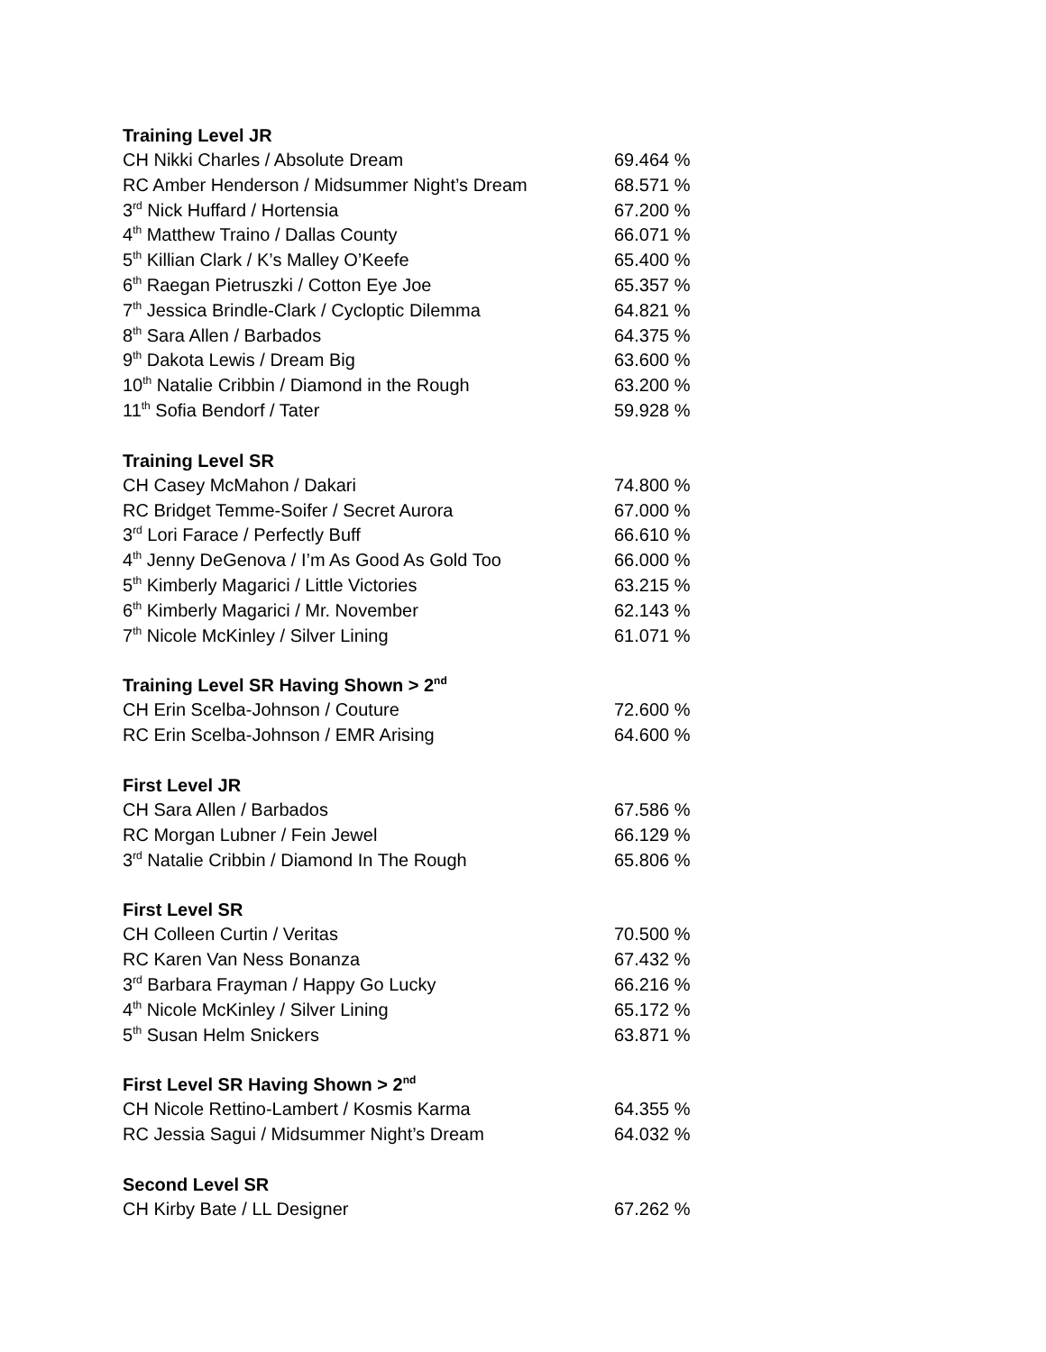Training Level JR
| CH Nikki Charles / Absolute Dream | 69.464 % |
| RC Amber Henderson / Midsummer Night’s Dream | 68.571 % |
| 3<sup>rd</sup> Nick Huffard / Hortensia | 67.200 % |
| 4<sup>th</sup> Matthew Traino / Dallas County | 66.071 % |
| 5<sup>th</sup> Killian Clark / K’s Malley O’Keefe | 65.400 % |
| 6<sup>th</sup> Raegan Pietruszki / Cotton Eye Joe | 65.357 % |
| 7<sup>th</sup> Jessica Brindle-Clark / Cycloptic Dilemma | 64.821 % |
| 8<sup>th</sup> Sara Allen / Barbados | 64.375 % |
| 9<sup>th</sup> Dakota Lewis / Dream Big | 63.600 % |
| 10<sup>th</sup> Natalie Cribbin / Diamond in the Rough | 63.200 % |
| 11<sup>th</sup> Sofia Bendorf / Tater | 59.928 % |
Training Level SR
| CH Casey McMahon / Dakari | 74.800 % |
| RC Bridget Temme-Soifer / Secret Aurora | 67.000 % |
| 3<sup>rd</sup> Lori Farace / Perfectly Buff | 66.610 % |
| 4<sup>th</sup> Jenny DeGenova / I’m As Good As Gold Too | 66.000 % |
| 5<sup>th</sup> Kimberly Magarici / Little Victories | 63.215 % |
| 6<sup>th</sup> Kimberly Magarici / Mr. November | 62.143 % |
| 7<sup>th</sup> Nicole McKinley / Silver Lining | 61.071 % |
Training Level SR Having Shown > 2<sup>nd</sup>
| CH Erin Scelba-Johnson / Couture | 72.600 % |
| RC Erin Scelba-Johnson / EMR Arising | 64.600 % |
First Level JR
| CH Sara Allen / Barbados | 67.586 % |
| RC Morgan Lubner / Fein Jewel | 66.129 % |
| 3<sup>rd</sup> Natalie Cribbin / Diamond In The Rough | 65.806 % |
First Level SR
| CH Colleen Curtin / Veritas | 70.500 % |
| RC Karen Van Ness Bonanza | 67.432 % |
| 3<sup>rd</sup> Barbara Frayman / Happy Go Lucky | 66.216 % |
| 4<sup>th</sup> Nicole McKinley / Silver Lining | 65.172 % |
| 5<sup>th</sup> Susan Helm Snickers | 63.871 % |
First Level SR Having Shown > 2<sup>nd</sup>
| CH Nicole Rettino-Lambert / Kosmis Karma | 64.355 % |
| RC Jessia Sagui / Midsummer Night’s Dream | 64.032 % |
Second Level SR
| CH Kirby Bate / LL Designer | 67.262 % |